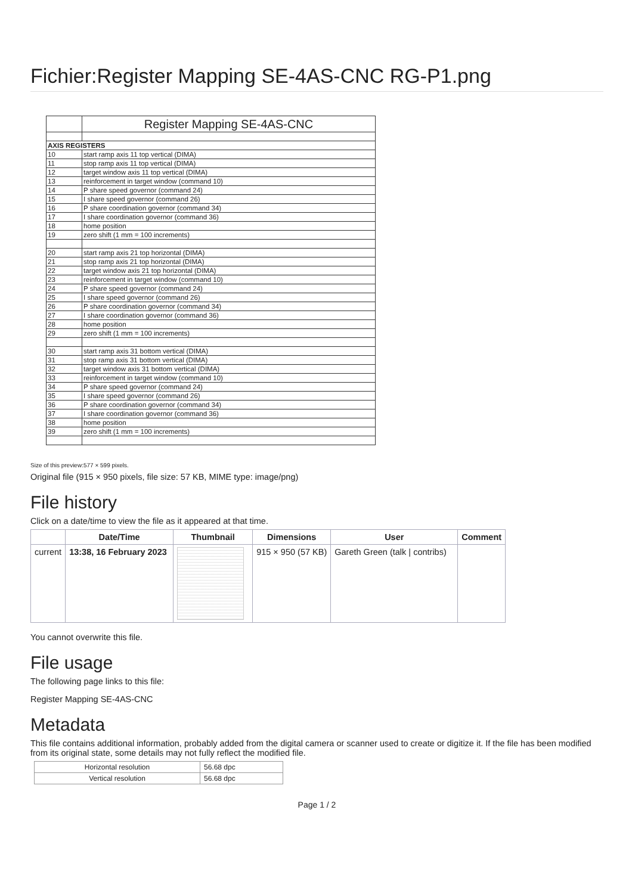Fichier:Register Mapping SE-4AS-CNC RG-P1.png
| | Register Mapping SE-4AS-CNC |
| AXIS REGISTERS | |
| 10 | start ramp axis 11 top vertical (DIMA) |
| 11 | stop ramp axis 11 top vertical (DIMA) |
| 12 | target window axis 11 top vertical (DIMA) |
| 13 | reinforcement in target window (command 10) |
| 14 | P share speed governor (command 24) |
| 15 | I share speed governor (command 26) |
| 16 | P share coordination governor (command 34) |
| 17 | I share coordination governor (command 36) |
| 18 | home position |
| 19 | zero shift (1 mm = 100 increments) |
| 20 | start ramp axis 21 top horizontal (DIMA) |
| 21 | stop ramp axis 21 top horizontal (DIMA) |
| 22 | target window axis 21 top horizontal (DIMA) |
| 23 | reinforcement in target window (command 10) |
| 24 | P share speed governor (command 24) |
| 25 | I share speed governor (command 26) |
| 26 | P share coordination governor (command 34) |
| 27 | I share coordination governor (command 36) |
| 28 | home position |
| 29 | zero shift (1 mm = 100 increments) |
| 30 | start ramp axis 31 bottom vertical (DIMA) |
| 31 | stop ramp axis 31 bottom vertical (DIMA) |
| 32 | target window axis 31 bottom vertical (DIMA) |
| 33 | reinforcement in target window (command 10) |
| 34 | P share speed governor (command 24) |
| 35 | I share speed governor (command 26) |
| 36 | P share coordination governor (command 34) |
| 37 | I share coordination governor (command 36) |
| 38 | home position |
| 39 | zero shift (1 mm = 100 increments) |
Size of this preview:577 × 599 pixels.
Original file (915 × 950 pixels, file size: 57 KB, MIME type: image/png)
File history
Click on a date/time to view the file as it appeared at that time.
| | Date/Time | Thumbnail | Dimensions | User | Comment |
| --- | --- | --- | --- | --- | --- |
| current | 13:38, 16 February 2023 | | 915 × 950 (57 KB) | Gareth Green (talk / contribs) | |
You cannot overwrite this file.
File usage
The following page links to this file:
Register Mapping SE-4AS-CNC
Metadata
This file contains additional information, probably added from the digital camera or scanner used to create or digitize it. If the file has been modified from its original state, some details may not fully reflect the modified file.
| Horizontal resolution | 56.68 dpc |
| Vertical resolution | 56.68 dpc |
Page 1 / 2